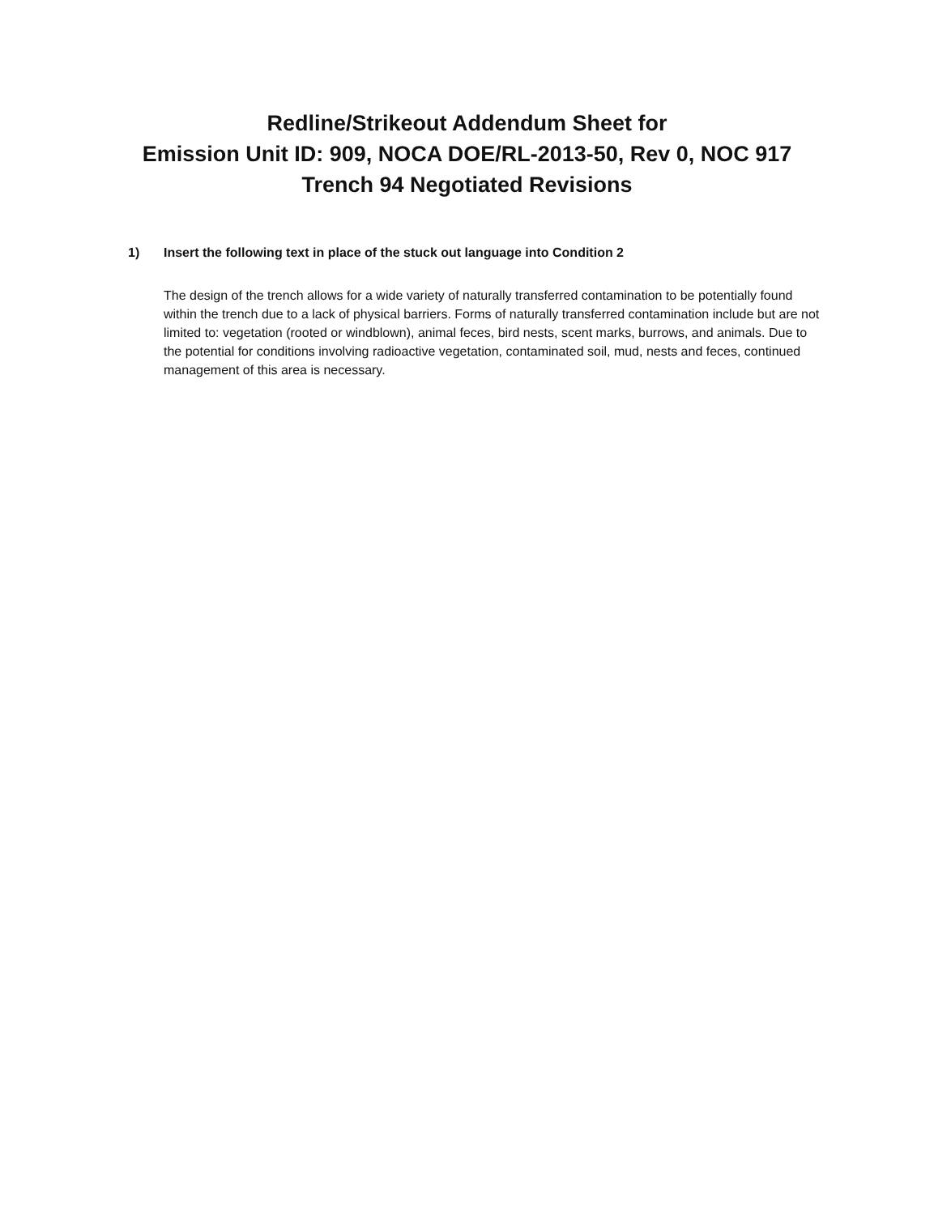Redline/Strikeout Addendum Sheet for
Emission Unit ID: 909, NOCA DOE/RL-2013-50, Rev 0, NOC 917
Trench 94 Negotiated Revisions
1) Insert the following text in place of the stuck out language into Condition 2
The design of the trench allows for a wide variety of naturally transferred contamination to be potentially found within the trench due to a lack of physical barriers. Forms of naturally transferred contamination include but are not limited to: vegetation (rooted or windblown), animal feces, bird nests, scent marks, burrows, and animals. Due to the potential for conditions involving radioactive vegetation, contaminated soil, mud, nests and feces, continued management of this area is necessary.